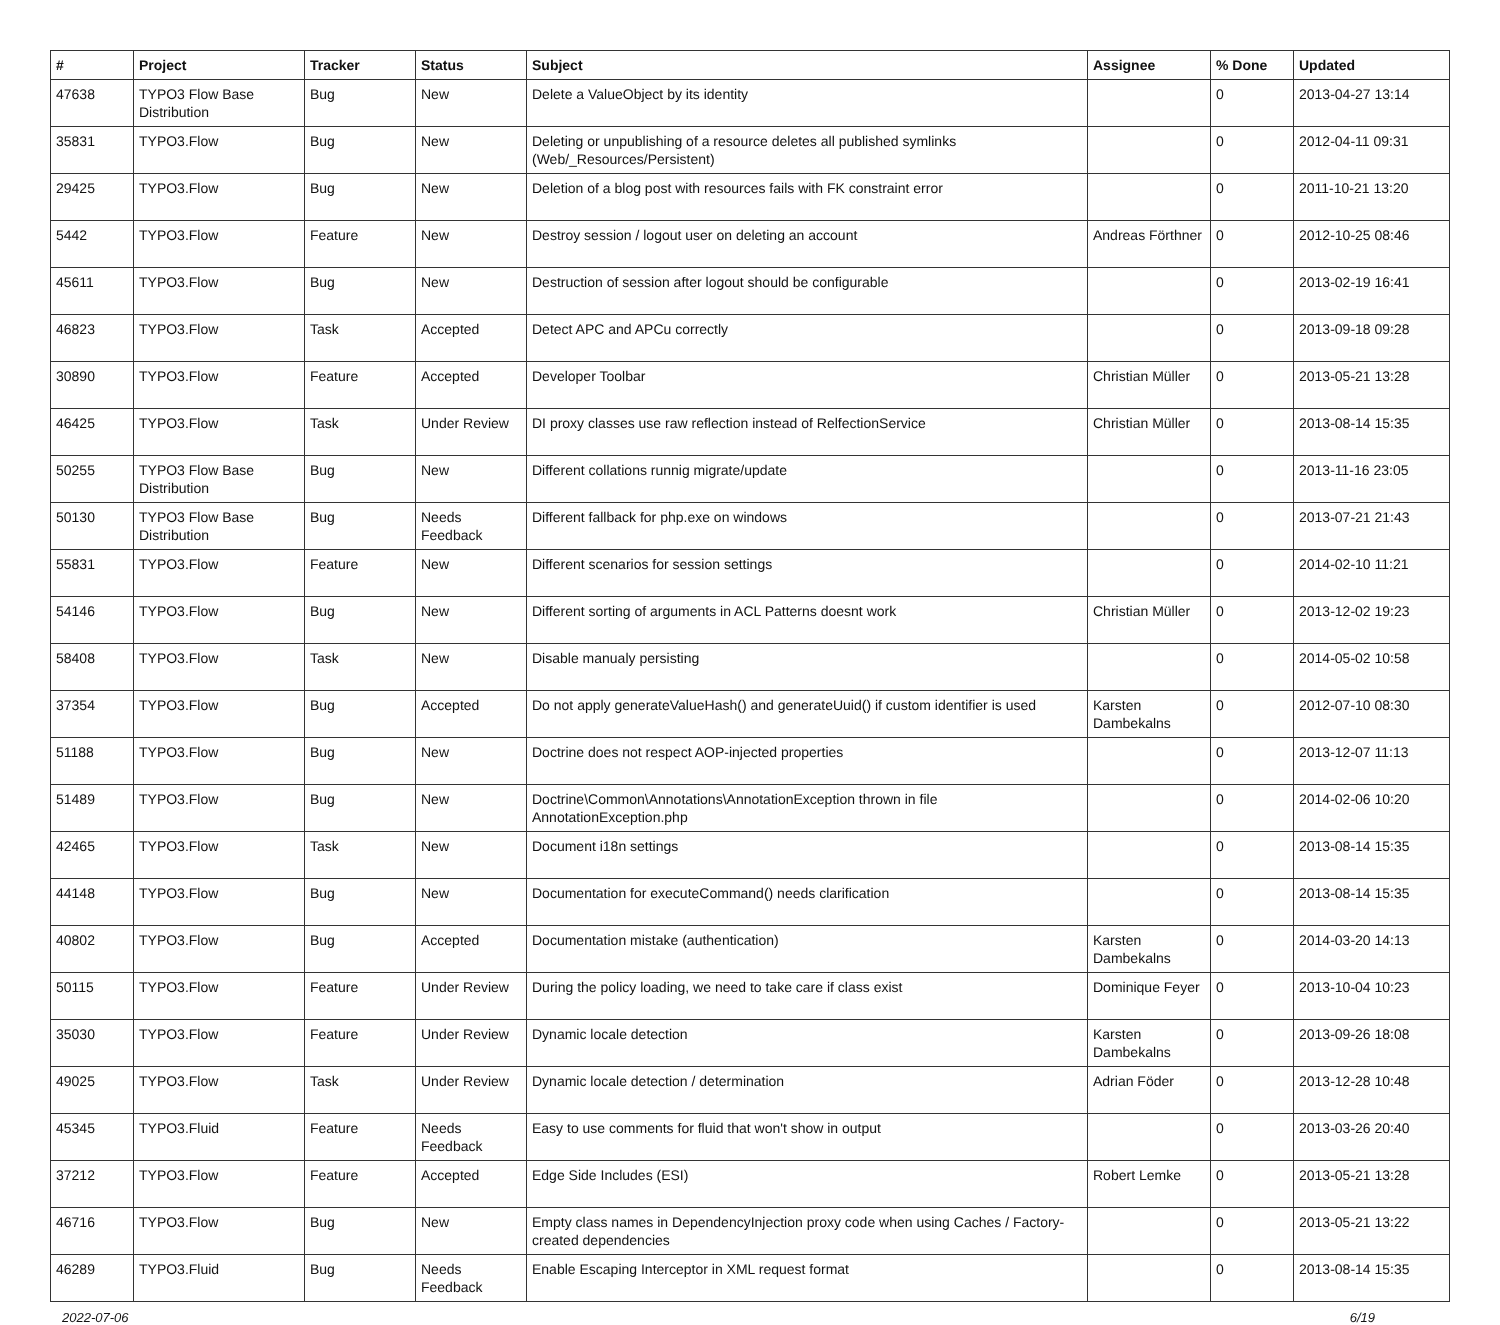| # | Project | Tracker | Status | Subject | Assignee | % Done | Updated |
| --- | --- | --- | --- | --- | --- | --- | --- |
| 47638 | TYPO3 Flow Base Distribution | Bug | New | Delete a ValueObject by its identity | | 0 | 2013-04-27 13:14 |
| 35831 | TYPO3.Flow | Bug | New | Deleting or unpublishing of a resource deletes all published symlinks (Web/_Resources/Persistent) | | 0 | 2012-04-11 09:31 |
| 29425 | TYPO3.Flow | Bug | New | Deletion of a blog post with resources fails with FK constraint error | | 0 | 2011-10-21 13:20 |
| 5442 | TYPO3.Flow | Feature | New | Destroy session / logout user on deleting an account | Andreas Förthner | 0 | 2012-10-25 08:46 |
| 45611 | TYPO3.Flow | Bug | New | Destruction of session after logout should be configurable | | 0 | 2013-02-19 16:41 |
| 46823 | TYPO3.Flow | Task | Accepted | Detect APC and APCu correctly | | 0 | 2013-09-18 09:28 |
| 30890 | TYPO3.Flow | Feature | Accepted | Developer Toolbar | Christian Müller | 0 | 2013-05-21 13:28 |
| 46425 | TYPO3.Flow | Task | Under Review | DI proxy classes use raw reflection instead of RelfectionService | Christian Müller | 0 | 2013-08-14 15:35 |
| 50255 | TYPO3 Flow Base Distribution | Bug | New | Different collations runnig migrate/update | | 0 | 2013-11-16 23:05 |
| 50130 | TYPO3 Flow Base Distribution | Bug | Needs Feedback | Different fallback for php.exe on windows | | 0 | 2013-07-21 21:43 |
| 55831 | TYPO3.Flow | Feature | New | Different scenarios for session settings | | 0 | 2014-02-10 11:21 |
| 54146 | TYPO3.Flow | Bug | New | Different sorting of arguments in ACL Patterns doesnt work | Christian Müller | 0 | 2013-12-02 19:23 |
| 58408 | TYPO3.Flow | Task | New | Disable manualy persisting | | 0 | 2014-05-02 10:58 |
| 37354 | TYPO3.Flow | Bug | Accepted | Do not apply generateValueHash() and generateUuid() if custom identifier is used | Karsten Dambekalns | 0 | 2012-07-10 08:30 |
| 51188 | TYPO3.Flow | Bug | New | Doctrine does not respect AOP-injected properties | | 0 | 2013-12-07 11:13 |
| 51489 | TYPO3.Flow | Bug | New | Doctrine\Common\Annotations\AnnotationException thrown in file AnnotationException.php | | 0 | 2014-02-06 10:20 |
| 42465 | TYPO3.Flow | Task | New | Document i18n settings | | 0 | 2013-08-14 15:35 |
| 44148 | TYPO3.Flow | Bug | New | Documentation for executeCommand() needs clarification | | 0 | 2013-08-14 15:35 |
| 40802 | TYPO3.Flow | Bug | Accepted | Documentation mistake (authentication) | Karsten Dambekalns | 0 | 2014-03-20 14:13 |
| 50115 | TYPO3.Flow | Feature | Under Review | During the policy loading, we need to take care if class exist | Dominique Feyer | 0 | 2013-10-04 10:23 |
| 35030 | TYPO3.Flow | Feature | Under Review | Dynamic locale detection | Karsten Dambekalns | 0 | 2013-09-26 18:08 |
| 49025 | TYPO3.Flow | Task | Under Review | Dynamic locale detection / determination | Adrian Föder | 0 | 2013-12-28 10:48 |
| 45345 | TYPO3.Fluid | Feature | Needs Feedback | Easy to use comments for fluid that won't show in output | | 0 | 2013-03-26 20:40 |
| 37212 | TYPO3.Flow | Feature | Accepted | Edge Side Includes (ESI) | Robert Lemke | 0 | 2013-05-21 13:28 |
| 46716 | TYPO3.Flow | Bug | New | Empty class names in DependencyInjection proxy code when using Caches / Factory-created dependencies | | 0 | 2013-05-21 13:22 |
| 46289 | TYPO3.Fluid | Bug | Needs Feedback | Enable Escaping Interceptor in XML request format | | 0 | 2013-08-14 15:35 |
2022-07-06 6/19